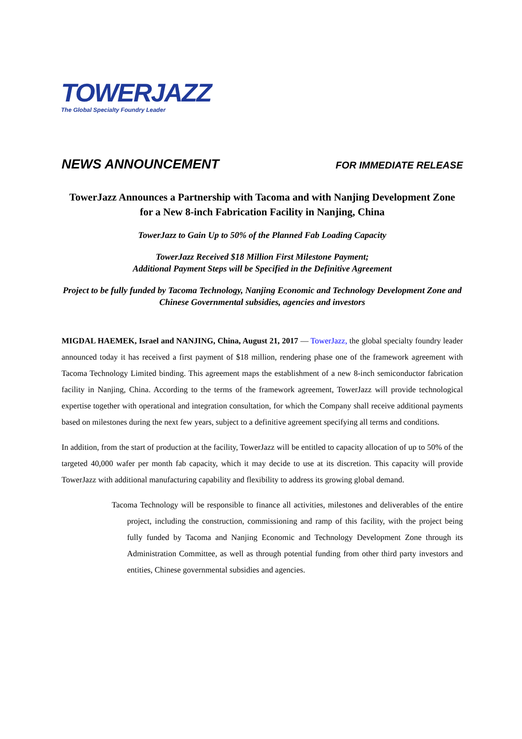TOWERJAZZ
The Global Specialty Foundry Leader
NEWS ANNOUNCEMENT FOR IMMEDIATE RELEASE
TowerJazz Announces a Partnership with Tacoma and with Nanjing Development Zone for a New 8-inch Fabrication Facility in Nanjing, China
TowerJazz to Gain Up to 50% of the Planned Fab Loading Capacity
TowerJazz Received $18 Million First Milestone Payment;
Additional Payment Steps will be Specified in the Definitive Agreement
Project to be fully funded by Tacoma Technology, Nanjing Economic and Technology Development Zone and Chinese Governmental subsidies, agencies and investors
MIGDAL HAEMEK, Israel and NANJING, China, August 21, 2017 — TowerJazz, the global specialty foundry leader announced today it has received a first payment of $18 million, rendering phase one of the framework agreement with Tacoma Technology Limited binding. This agreement maps the establishment of a new 8-inch semiconductor fabrication facility in Nanjing, China. According to the terms of the framework agreement, TowerJazz will provide technological expertise together with operational and integration consultation, for which the Company shall receive additional payments based on milestones during the next few years, subject to a definitive agreement specifying all terms and conditions.
In addition, from the start of production at the facility, TowerJazz will be entitled to capacity allocation of up to 50% of the targeted 40,000 wafer per month fab capacity, which it may decide to use at its discretion. This capacity will provide TowerJazz with additional manufacturing capability and flexibility to address its growing global demand.
Tacoma Technology will be responsible to finance all activities, milestones and deliverables of the entire project, including the construction, commissioning and ramp of this facility, with the project being fully funded by Tacoma and Nanjing Economic and Technology Development Zone through its Administration Committee, as well as through potential funding from other third party investors and entities, Chinese governmental subsidies and agencies.